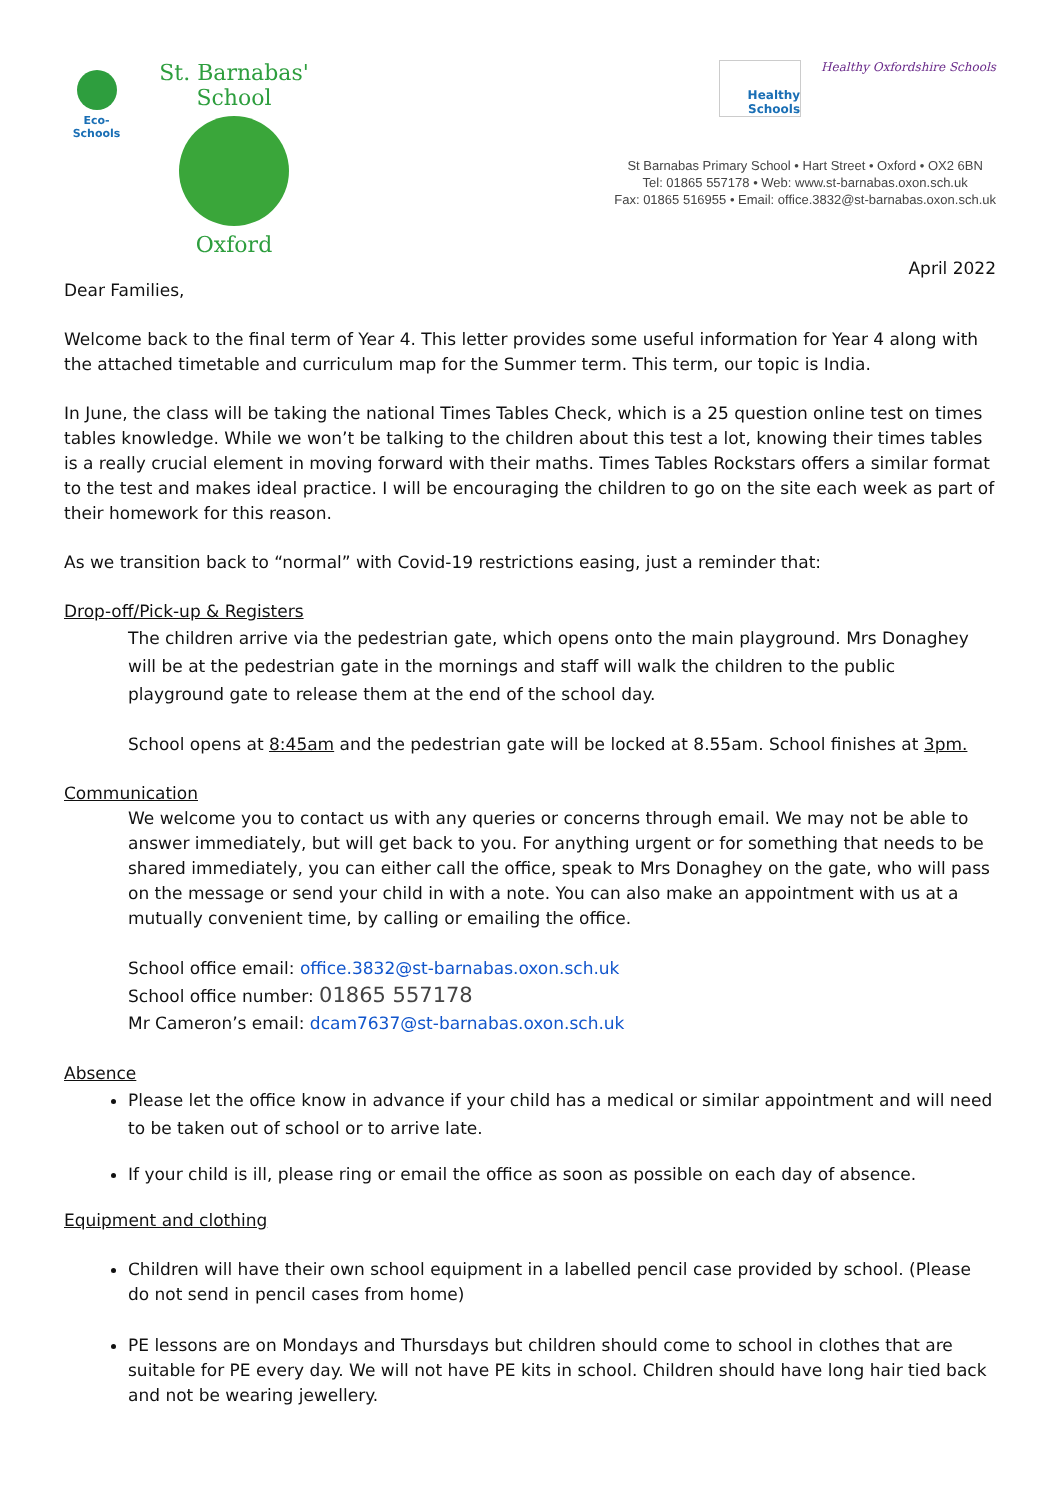Eco-Schools
St. Barnabas' School
Oxford
Healthy Schools
Healthy Oxfordshire Schools
St Barnabas Primary School • Hart Street • Oxford • OX2 6BN
Tel: 01865 557178 • Web: www.st-barnabas.oxon.sch.uk
Fax: 01865 516955 • Email: office.3832@st-barnabas.oxon.sch.uk
April 2022
Dear Families,
Welcome back to the final term of Year 4. This letter provides some useful information for Year 4 along with the attached timetable and curriculum map for the Summer term. This term, our topic is India.
In June, the class will be taking the national Times Tables Check, which is a 25 question online test on times tables knowledge. While we won’t be talking to the children about this test a lot, knowing their times tables is a really crucial element in moving forward with their maths. Times Tables Rockstars offers a similar format to the test and makes ideal practice. I will be encouraging the children to go on the site each week as part of their homework for this reason.
As we transition back to “normal” with Covid-19 restrictions easing, just a reminder that:
Drop-off/Pick-up & Registers
The children arrive via the pedestrian gate, which opens onto the main playground. Mrs Donaghey will be at the pedestrian gate in the mornings and staff will walk the children to the public playground gate to release them at the end of the school day.
School opens at 8:45am and the pedestrian gate will be locked at 8.55am. School finishes at 3pm.
Communication
We welcome you to contact us with any queries or concerns through email. We may not be able to answer immediately, but will get back to you. For anything urgent or for something that needs to be shared immediately, you can either call the office, speak to Mrs Donaghey on the gate, who will pass on the message or send your child in with a note. You can also make an appointment with us at a mutually convenient time, by calling or emailing the office.
School office email: office.3832@st-barnabas.oxon.sch.uk
School office number: 01865 557178
Mr Cameron’s email: dcam7637@st-barnabas.oxon.sch.uk
Absence
Please let the office know in advance if your child has a medical or similar appointment and will need to be taken out of school or to arrive late.
If your child is ill, please ring or email the office as soon as possible on each day of absence.
Equipment and clothing
Children will have their own school equipment in a labelled pencil case provided by school. (Please do not send in pencil cases from home)
PE lessons are on Mondays and Thursdays but children should come to school in clothes that are suitable for PE every day. We will not have PE kits in school. Children should have long hair tied back and not be wearing jewellery.